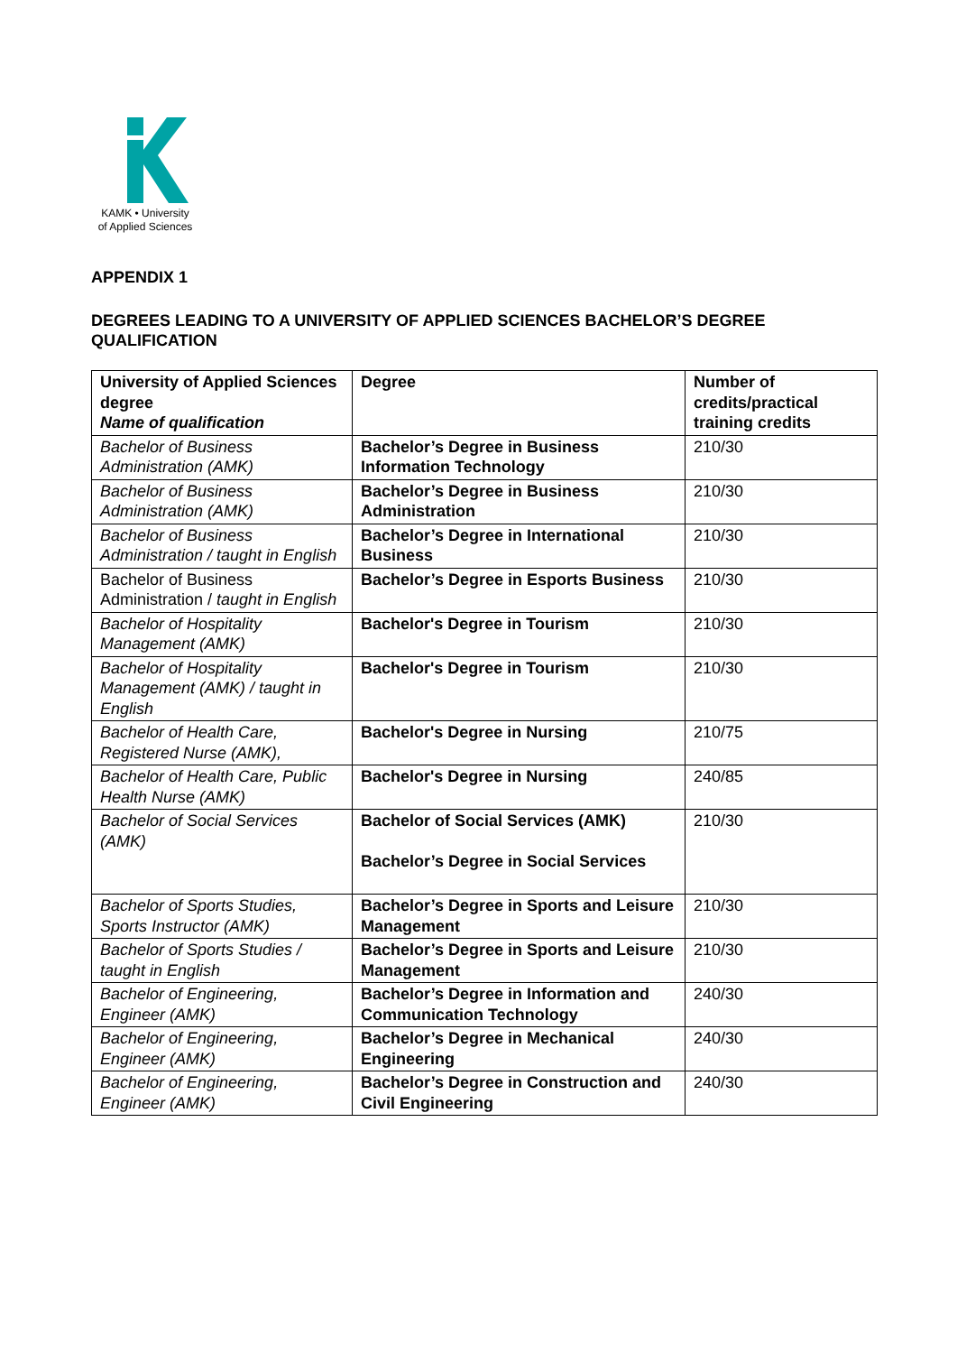KAMK • University
of Applied Sciences
APPENDIX 1
DEGREES LEADING TO A UNIVERSITY OF APPLIED SCIENCES BACHELOR’S DEGREE QUALIFICATION
| University of Applied Sciences degree Name of qualification | Degree | Number of credits/practical training credits |
| --- | --- | --- |
| Bachelor of Business Administration (AMK) | Bachelor’s Degree in Business Information Technology | 210/30 |
| Bachelor of Business Administration (AMK) | Bachelor’s Degree in Business Administration | 210/30 |
| Bachelor of Business Administration / taught in English | Bachelor’s Degree in International Business | 210/30 |
| Bachelor of Business Administration / taught in English | Bachelor’s Degree in Esports Business | 210/30 |
| Bachelor of Hospitality Management (AMK) | Bachelor's Degree in Tourism | 210/30 |
| Bachelor of Hospitality Management (AMK) / taught in English | Bachelor's Degree in Tourism | 210/30 |
| Bachelor of Health Care, Registered Nurse (AMK), | Bachelor's Degree in Nursing | 210/75 |
| Bachelor of Health Care, Public Health Nurse (AMK) | Bachelor's Degree in Nursing | 240/85 |
| Bachelor of Social Services (AMK) | Bachelor of Social Services (AMK) Bachelor’s Degree in Social Services | 210/30 |
| Bachelor of Sports Studies, Sports Instructor (AMK) | Bachelor’s Degree in Sports and Leisure Management | 210/30 |
| Bachelor of Sports Studies / taught in English | Bachelor’s Degree in Sports and Leisure Management | 210/30 |
| Bachelor of Engineering, Engineer (AMK) | Bachelor’s Degree in Information and Communication Technology | 240/30 |
| Bachelor of Engineering, Engineer (AMK) | Bachelor’s Degree in Mechanical Engineering | 240/30 |
| Bachelor of Engineering, Engineer (AMK) | Bachelor’s Degree in Construction and Civil Engineering | 240/30 |